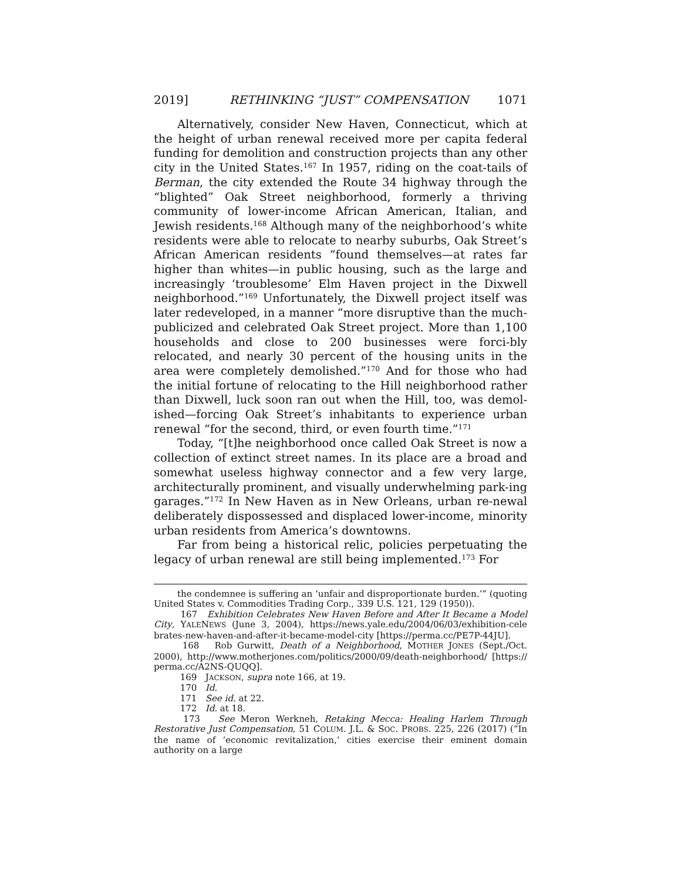2019] RETHINKING “JUST” COMPENSATION 1071
Alternatively, consider New Haven, Connecticut, which at the height of urban renewal received more per capita federal funding for demolition and construction projects than any other city in the United States.<sup>167</sup> In 1957, riding on the coat-tails of Berman, the city extended the Route 34 highway through the “blighted” Oak Street neighborhood, formerly a thriving community of lower-income African American, Italian, and Jewish residents.<sup>168</sup> Although many of the neighborhood’s white residents were able to relocate to nearby suburbs, Oak Street’s African American residents “found themselves—at rates far higher than whites—in public housing, such as the large and increasingly ‘troublesome’ Elm Haven project in the Dixwell neighborhood.”<sup>169</sup> Unfortunately, the Dixwell project itself was later redeveloped, in a manner “more disruptive than the much-publicized and celebrated Oak Street project. More than 1,100 households and close to 200 businesses were forci-bly relocated, and nearly 30 percent of the housing units in the area were completely demolished.”<sup>170</sup> And for those who had the initial fortune of relocating to the Hill neighborhood rather than Dixwell, luck soon ran out when the Hill, too, was demol-ished—forcing Oak Street’s inhabitants to experience urban renewal “for the second, third, or even fourth time.”<sup>171</sup>
Today, “[t]he neighborhood once called Oak Street is now a collection of extinct street names. In its place are a broad and somewhat useless highway connector and a few very large, architecturally prominent, and visually underwhelming park-ing garages.”<sup>172</sup> In New Haven as in New Orleans, urban re-newal deliberately dispossessed and displaced lower-income, minority urban residents from America’s downtowns.
Far from being a historical relic, policies perpetuating the legacy of urban renewal are still being implemented.<sup>173</sup> For
the condemnee is suffering an ‘unfair and disproportionate burden.’” (quoting United States v. Commodities Trading Corp., 339 U.S. 121, 129 (1950)).
167 Exhibition Celebrates New Haven Before and After It Became a Model City, YALENEWS (June 3, 2004), https://news.yale.edu/2004/06/03/exhibition-cele brates-new-haven-and-after-it-became-model-city [https://perma.cc/PE7P-44JU].
168 Rob Gurwitt, Death of a Neighborhood, MOTHER JONES (Sept./Oct. 2000), http://www.motherjones.com/politics/2000/09/death-neighborhood/ [https:// perma.cc/A2NS-QUQQ].
169 JACKSON, supra note 166, at 19.
170 Id.
171 See id. at 22.
172 Id. at 18.
173 See Meron Werkneh, Retaking Mecca: Healing Harlem Through Restorative Just Compensation, 51 COLUM. J.L. & SOC. PROBS. 225, 226 (2017) (“In the name of ‘economic revitalization,’ cities exercise their eminent domain authority on a large